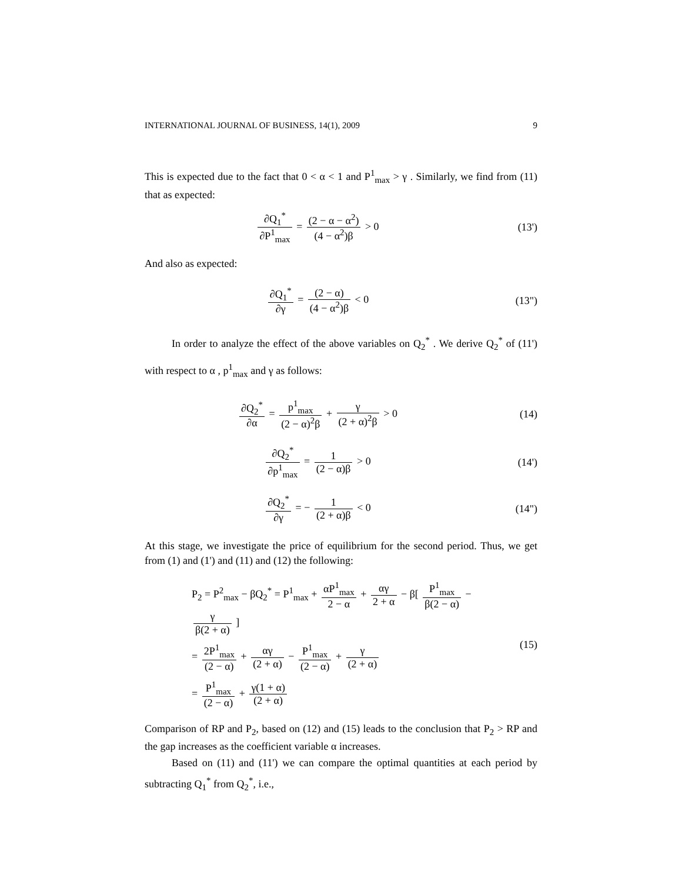INTERNATIONAL JOURNAL OF BUSINESS, 14(1), 2009 9
This is expected due to the fact that 0 < α < 1 and P<sup>1</sup><sub>max</sub> > γ . Similarly, we find from (11) that as expected:
∂Q<sub>1</sub><sup>*</sup> ∂P<sup>1</sup><sub>max</sub> = (2 − α − α<sup>2</sup>) (4 − α<sup>2</sup>)β > 0
(13')
And also as expected:
∂Q<sub>1</sub><sup>*</sup> ∂γ = (2 − α) (4 − α<sup>2</sup>)β < 0
(13")
In order to analyze the effect of the above variables on Q<sub>2</sub><sup>*</sup> . We derive Q<sub>2</sub><sup>*</sup> of (11') with respect to α , p<sup>1</sup><sub>max</sub> and γ as follows:
∂Q<sub>2</sub><sup>*</sup> ∂α = p<sup>1</sup><sub>max</sub> (2 − α)<sup>2</sup>β + γ (2 + α)<sup>2</sup>β > 0
(14)
∂Q<sub>2</sub><sup>*</sup> ∂p<sup>1</sup><sub>max</sub> = 1 (2 − α)β > 0 (14')
∂Q<sub>2</sub><sup>*</sup> ∂γ = − 1 (2 + α)β < 0 (14")
At this stage, we investigate the price of equilibrium for the second period. Thus, we get from (1) and (1') and (11) and (12) the following:
P<sub>2</sub> = P<sup>2</sup><sub>max</sub> − βQ<sub>2</sub><sup>*</sup> = P<sup>1</sup><sub>max</sub> + αP<sup>1</sup><sub>max</sub> 2 − α + αγ 2 + α − β[ P<sup>1</sup><sub>max</sub> β(2 − α) − γ β(2 + α) ]
= 2P<sup>1</sup><sub>max</sub> (2 − α) + αγ (2 + α) − P<sup>1</sup><sub>max</sub> (2 − α) + γ (2 + α)
= P<sup>1</sup><sub>max</sub> (2 − α) + γ(1 + α) (2 + α)
(15)
Comparison of RP and P<sub>2</sub>, based on (12) and (15) leads to the conclusion that P<sub>2</sub> > RP and the gap increases as the coefficient variable α increases.
Based on (11) and (11') we can compare the optimal quantities at each period by subtracting Q<sub>1</sub><sup>*</sup> from Q<sub>2</sub><sup>*</sup>, i.e.,